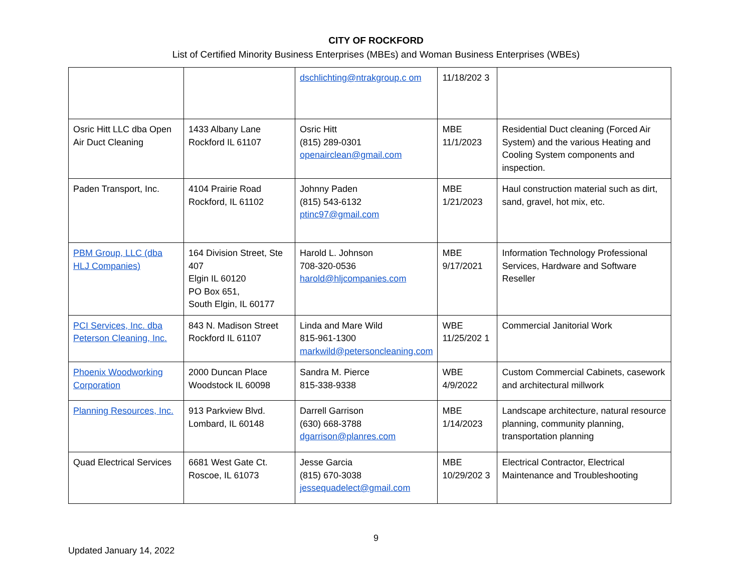CITY OF ROCKFORD
List of Certified Minority Business Enterprises (MBEs) and Woman Business Enterprises (WBEs)
| | | dschlichting@ntrakgroup.c om | 11/18/202 3 | |
| Osric Hitt LLC dba Open Air Duct Cleaning | 1433 Albany Lane Rockford IL 61107 | Osric Hitt (815) 289-0301 openairclean@gmail.com | MBE 11/1/2023 | Residential Duct cleaning (Forced Air System) and the various Heating and Cooling System components and inspection. |
| Paden Transport, Inc. | 4104 Prairie Road Rockford, IL 61102 | Johnny Paden (815) 543-6132 ptinc97@gmail.com | MBE 1/21/2023 | Haul construction material such as dirt, sand, gravel, hot mix, etc. |
| PBM Group, LLC (dba HLJ Companies) | 164 Division Street, Ste 407 Elgin IL 60120 PO Box 651, South Elgin, IL 60177 | Harold L. Johnson 708-320-0536 harold@hljcompanies.com | MBE 9/17/2021 | Information Technology Professional Services, Hardware and Software Reseller |
| PCI Services, Inc. dba Peterson Cleaning, Inc. | 843 N. Madison Street Rockford IL 61107 | Linda and Mare Wild 815-961-1300 markwild@petersoncleaning.com | WBE 11/25/202 1 | Commercial Janitorial Work |
| Phoenix Woodworking Corporation | 2000 Duncan Place Woodstock IL 60098 | Sandra M. Pierce 815-338-9338 | WBE 4/9/2022 | Custom Commercial Cabinets, casework and architectural millwork |
| Planning Resources, Inc. | 913 Parkview Blvd. Lombard, IL 60148 | Darrell Garrison (630) 668-3788 dgarrison@planres.com | MBE 1/14/2023 | Landscape architecture, natural resource planning, community planning, transportation planning |
| Quad Electrical Services | 6681 West Gate Ct. Roscoe, IL 61073 | Jesse Garcia (815) 670-3038 jessequadelect@gmail.com | MBE 10/29/202 3 | Electrical Contractor, Electrical Maintenance and Troubleshooting |
9
Updated January 14, 2022